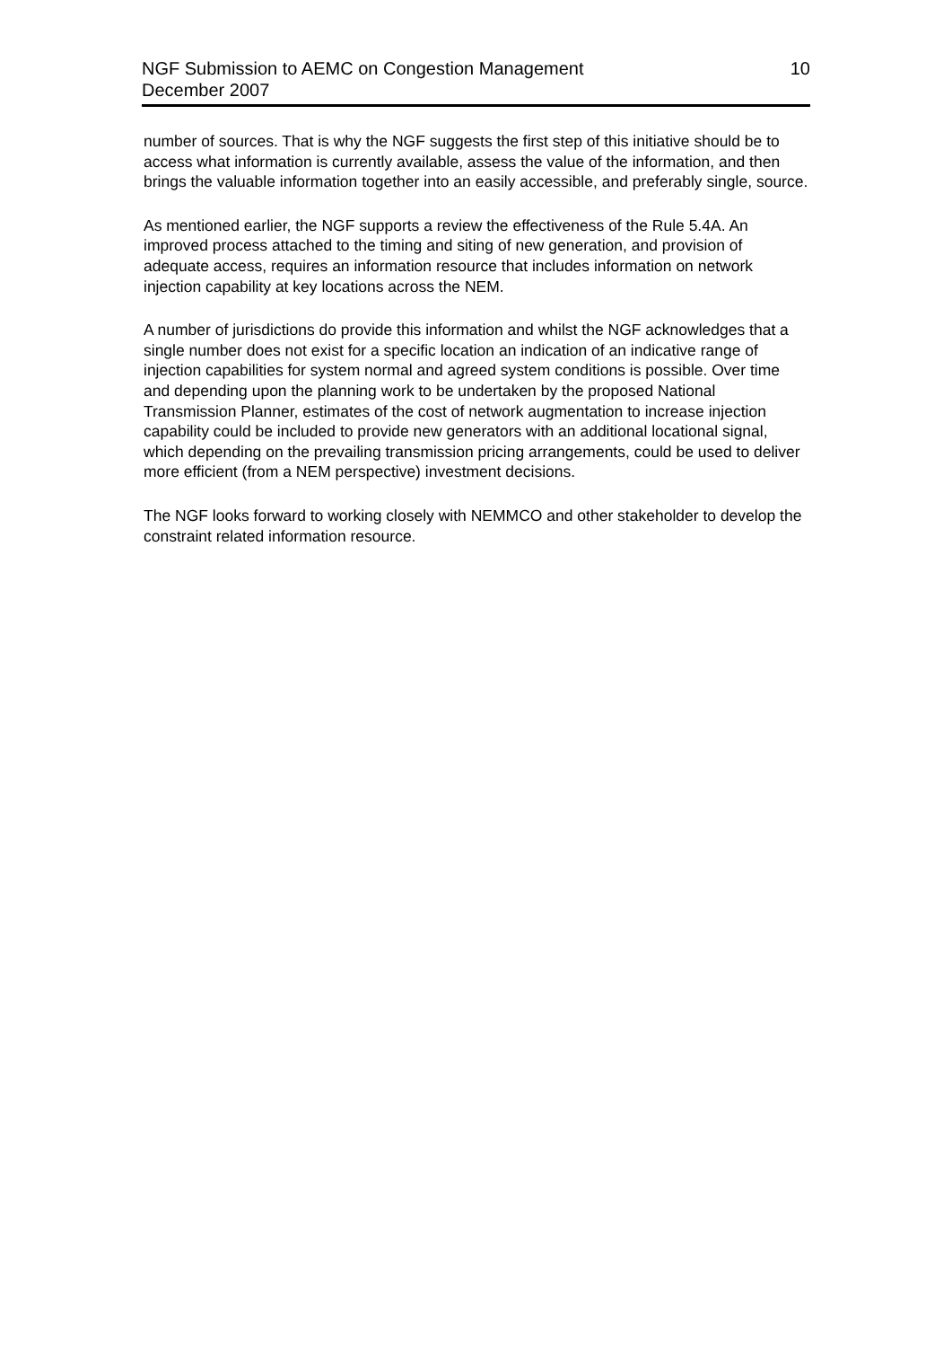NGF Submission to AEMC on Congestion Management
December 2007
10
number of sources. That is why the NGF suggests the first step of this initiative should be to access what information is currently available, assess the value of the information, and then brings the valuable information together into an easily accessible, and preferably single, source.
As mentioned earlier, the NGF supports a review the effectiveness of the Rule 5.4A. An improved process attached to the timing and siting of new generation, and provision of adequate access, requires an information resource that includes information on network injection capability at key locations across the NEM.
A number of jurisdictions do provide this information and whilst the NGF acknowledges that a single number does not exist for a specific location an indication of an indicative range of injection capabilities for system normal and agreed system conditions is possible. Over time and depending upon the planning work to be undertaken by the proposed National Transmission Planner, estimates of the cost of network augmentation to increase injection capability could be included to provide new generators with an additional locational signal, which depending on the prevailing transmission pricing arrangements, could be used to deliver more efficient (from a NEM perspective) investment decisions.
The NGF looks forward to working closely with NEMMCO and other stakeholder to develop the constraint related information resource.